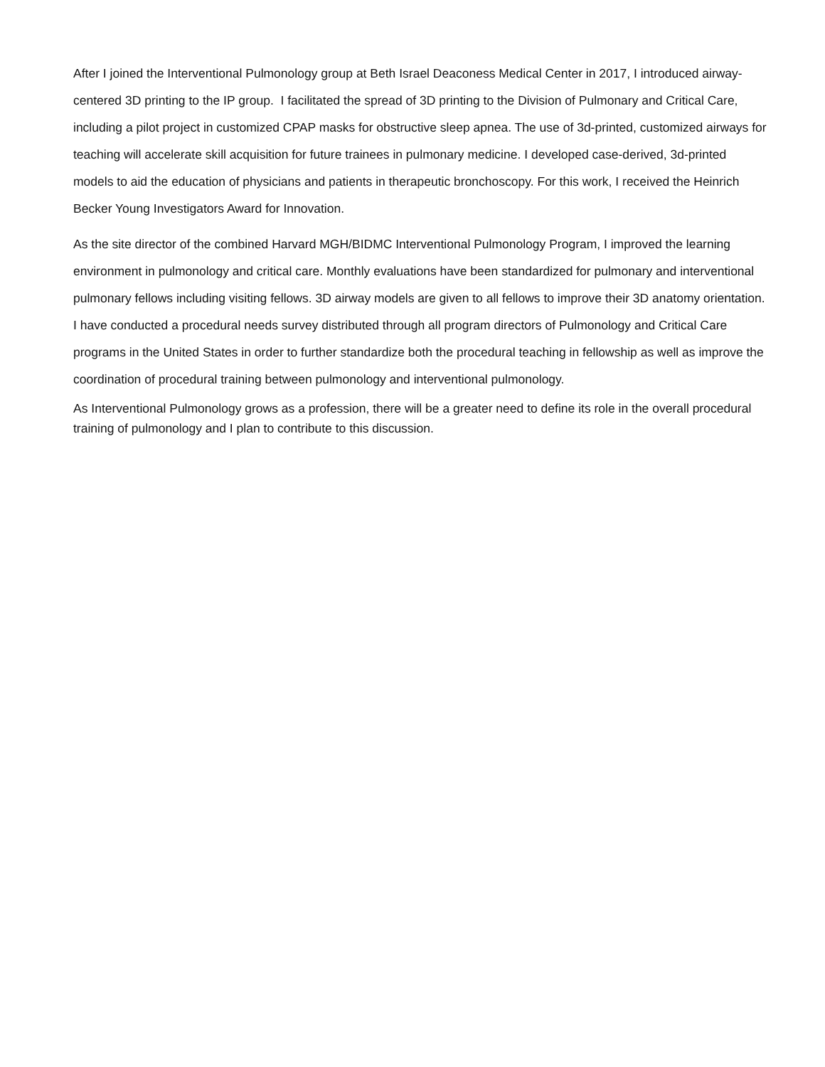After I joined the Interventional Pulmonology group at Beth Israel Deaconess Medical Center in 2017, I introduced airway-centered 3D printing to the IP group. I facilitated the spread of 3D printing to the Division of Pulmonary and Critical Care, including a pilot project in customized CPAP masks for obstructive sleep apnea. The use of 3d-printed, customized airways for teaching will accelerate skill acquisition for future trainees in pulmonary medicine. I developed case-derived, 3d-printed models to aid the education of physicians and patients in therapeutic bronchoscopy. For this work, I received the Heinrich Becker Young Investigators Award for Innovation.
As the site director of the combined Harvard MGH/BIDMC Interventional Pulmonology Program, I improved the learning environment in pulmonology and critical care. Monthly evaluations have been standardized for pulmonary and interventional pulmonary fellows including visiting fellows. 3D airway models are given to all fellows to improve their 3D anatomy orientation. I have conducted a procedural needs survey distributed through all program directors of Pulmonology and Critical Care programs in the United States in order to further standardize both the procedural teaching in fellowship as well as improve the coordination of procedural training between pulmonology and interventional pulmonology.
As Interventional Pulmonology grows as a profession, there will be a greater need to define its role in the overall procedural training of pulmonology and I plan to contribute to this discussion.